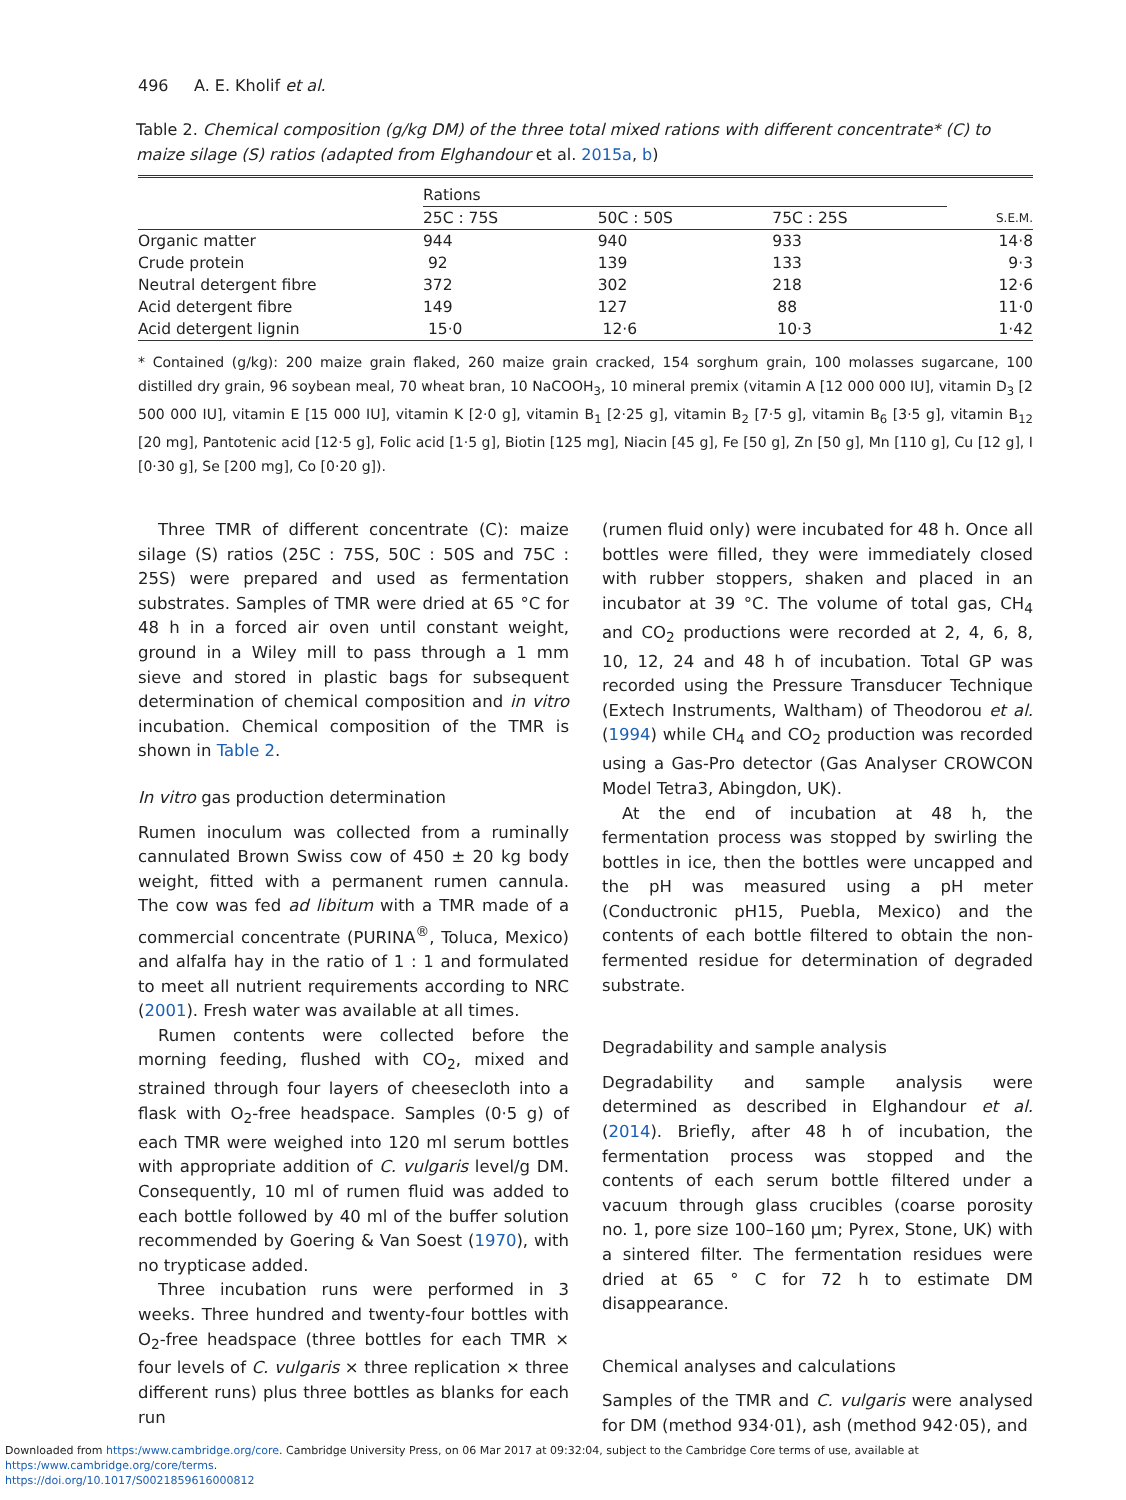496 A. E. Kholif et al.
Table 2. Chemical composition (g/kg DM) of the three total mixed rations with different concentrate* (C) to maize silage (S) ratios (adapted from Elghandour et al. 2015a, b)
| | Rations | | | |
| --- | --- | --- | --- | --- |
| | 25C : 75S | 50C : 50S | 75C : 25S | S.E.M. |
| Organic matter | 944 | 940 | 933 | 14·8 |
| Crude protein | 92 | 139 | 133 | 9·3 |
| Neutral detergent fibre | 372 | 302 | 218 | 12·6 |
| Acid detergent fibre | 149 | 127 | 88 | 11·0 |
| Acid detergent lignin | 15·0 | 12·6 | 10·3 | 1·42 |
* Contained (g/kg): 200 maize grain flaked, 260 maize grain cracked, 154 sorghum grain, 100 molasses sugarcane, 100 distilled dry grain, 96 soybean meal, 70 wheat bran, 10 NaCOOH<sub>3</sub>, 10 mineral premix (vitamin A [12 000 000 IU], vitamin D<sub>3</sub> [2 500 000 IU], vitamin E [15 000 IU], vitamin K [2·0 g], vitamin B<sub>1</sub> [2·25 g], vitamin B<sub>2</sub> [7·5 g], vitamin B<sub>6</sub> [3·5 g], vitamin B<sub>12</sub> [20 mg], Pantotenic acid [12·5 g], Folic acid [1·5 g], Biotin [125 mg], Niacin [45 g], Fe [50 g], Zn [50 g], Mn [110 g], Cu [12 g], I [0·30 g], Se [200 mg], Co [0·20 g]).
Three TMR of different concentrate (C): maize silage (S) ratios (25C : 75S, 50C : 50S and 75C : 25S) were prepared and used as fermentation substrates. Samples of TMR were dried at 65 °C for 48 h in a forced air oven until constant weight, ground in a Wiley mill to pass through a 1 mm sieve and stored in plastic bags for subsequent determination of chemical composition and in vitro incubation. Chemical composition of the TMR is shown in Table 2.
In vitro gas production determination
Rumen inoculum was collected from a ruminally cannulated Brown Swiss cow of 450 ± 20 kg body weight, fitted with a permanent rumen cannula. The cow was fed ad libitum with a TMR made of a commercial concentrate (PURINA<sup>®</sup>, Toluca, Mexico) and alfalfa hay in the ratio of 1 : 1 and formulated to meet all nutrient requirements according to NRC (2001). Fresh water was available at all times.
Rumen contents were collected before the morning feeding, flushed with CO<sub>2</sub>, mixed and strained through four layers of cheesecloth into a flask with O<sub>2</sub>-free headspace. Samples (0·5 g) of each TMR were weighed into 120 ml serum bottles with appropriate addition of C. vulgaris level/g DM. Consequently, 10 ml of rumen fluid was added to each bottle followed by 40 ml of the buffer solution recommended by Goering & Van Soest (1970), with no trypticase added.
Three incubation runs were performed in 3 weeks. Three hundred and twenty-four bottles with O<sub>2</sub>-free headspace (three bottles for each TMR × four levels of C. vulgaris × three replication × three different runs) plus three bottles as blanks for each run
(rumen fluid only) were incubated for 48 h. Once all bottles were filled, they were immediately closed with rubber stoppers, shaken and placed in an incubator at 39 °C. The volume of total gas, CH<sub>4</sub> and CO<sub>2</sub> productions were recorded at 2, 4, 6, 8, 10, 12, 24 and 48 h of incubation. Total GP was recorded using the Pressure Transducer Technique (Extech Instruments, Waltham) of Theodorou et al. (1994) while CH<sub>4</sub> and CO<sub>2</sub> production was recorded using a Gas-Pro detector (Gas Analyser CROWCON Model Tetra3, Abingdon, UK).
At the end of incubation at 48 h, the fermentation process was stopped by swirling the bottles in ice, then the bottles were uncapped and the pH was measured using a pH meter (Conductronic pH15, Puebla, Mexico) and the contents of each bottle filtered to obtain the non-fermented residue for determination of degraded substrate.
Degradability and sample analysis
Degradability and sample analysis were determined as described in Elghandour et al. (2014). Briefly, after 48 h of incubation, the fermentation process was stopped and the contents of each serum bottle filtered under a vacuum through glass crucibles (coarse porosity no. 1, pore size 100–160 µm; Pyrex, Stone, UK) with a sintered filter. The fermentation residues were dried at 65 ° C for 72 h to estimate DM disappearance.
Chemical analyses and calculations
Samples of the TMR and C. vulgaris were analysed for DM (method 934·01), ash (method 942·05), and
Downloaded from https:/www.cambridge.org/core. Cambridge University Press, on 06 Mar 2017 at 09:32:04, subject to the Cambridge Core terms of use, available at https:/www.cambridge.org/core/terms.
https://doi.org/10.1017/S0021859616000812